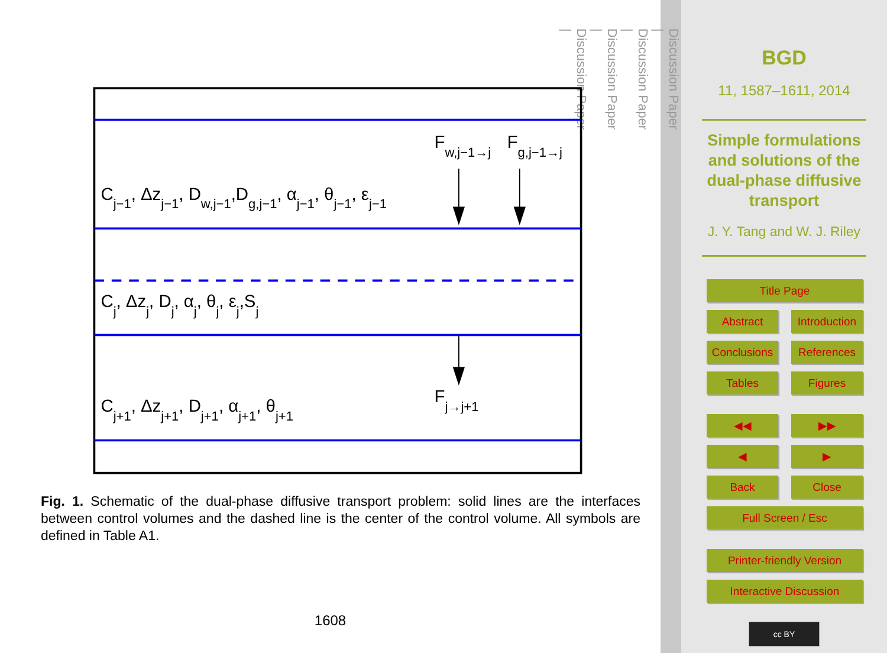Fw,j−1→j
Fg,j−1→j
Cj−1, Δzj−1, Dw,j−1,Dg,j−1, αj−1, θj−1, εj−1
Cj, Δzj, Dj, αj, θj, εj,Sj
Fj→j+1
Cj+1, Δzj+1, Dj+1, αj+1, θj+1
Fig. 1. Schematic of the dual-phase diffusive transport problem: solid lines are the interfaces between control volumes and the dashed line is the center of the control volume. All symbols are defined in Table A1.
1608
Discussion Paper
|
Discussion Paper
|
Discussion Paper
|
Discussion Paper
|
BGD
11, 1587–1611, 2014
Simple formulations and solutions of the dual-phase diffusive transport
J. Y. Tang and W. J. Riley
Title Page
Abstract
Introduction
Conclusions
References
Tables
Figures
◀◀
▶▶
◀
▶
Back
Close
Full Screen / Esc
Printer-friendly Version
Interactive Discussion
cc BY